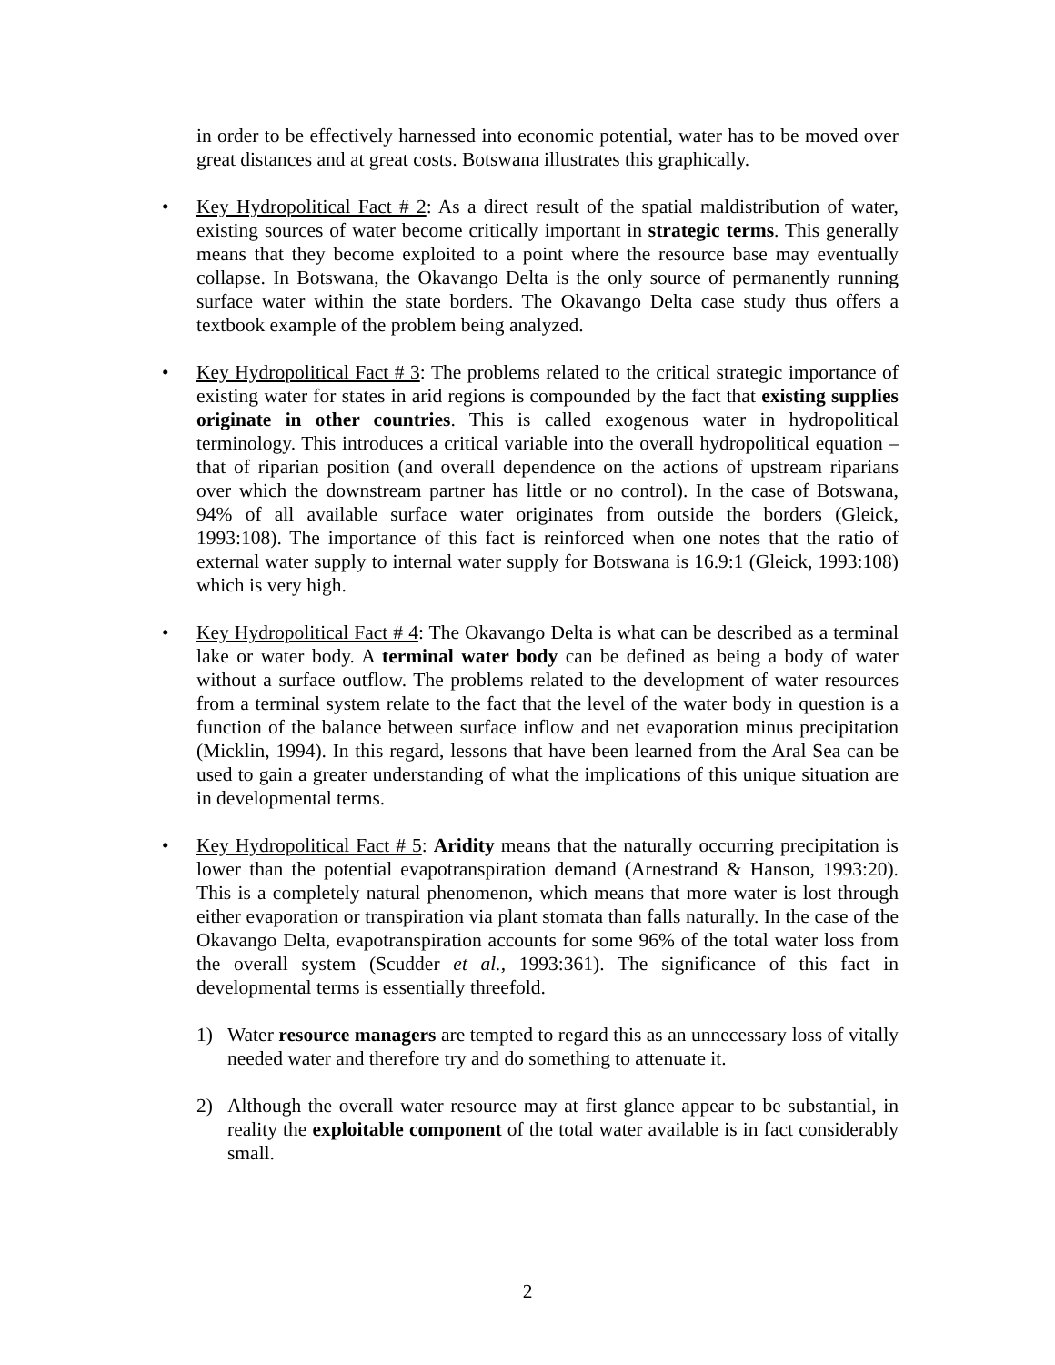in order to be effectively harnessed into economic potential, water has to be moved over great distances and at great costs. Botswana illustrates this graphically.
• Key Hydropolitical Fact # 2: As a direct result of the spatial maldistribution of water, existing sources of water become critically important in strategic terms. This generally means that they become exploited to a point where the resource base may eventually collapse. In Botswana, the Okavango Delta is the only source of permanently running surface water within the state borders. The Okavango Delta case study thus offers a textbook example of the problem being analyzed.
• Key Hydropolitical Fact # 3: The problems related to the critical strategic importance of existing water for states in arid regions is compounded by the fact that existing supplies originate in other countries. This is called exogenous water in hydropolitical terminology. This introduces a critical variable into the overall hydropolitical equation – that of riparian position (and overall dependence on the actions of upstream riparians over which the downstream partner has little or no control). In the case of Botswana, 94% of all available surface water originates from outside the borders (Gleick, 1993:108). The importance of this fact is reinforced when one notes that the ratio of external water supply to internal water supply for Botswana is 16.9:1 (Gleick, 1993:108) which is very high.
• Key Hydropolitical Fact # 4: The Okavango Delta is what can be described as a terminal lake or water body. A terminal water body can be defined as being a body of water without a surface outflow. The problems related to the development of water resources from a terminal system relate to the fact that the level of the water body in question is a function of the balance between surface inflow and net evaporation minus precipitation (Micklin, 1994). In this regard, lessons that have been learned from the Aral Sea can be used to gain a greater understanding of what the implications of this unique situation are in developmental terms.
• Key Hydropolitical Fact # 5: Aridity means that the naturally occurring precipitation is lower than the potential evapotranspiration demand (Arnestrand & Hanson, 1993:20). This is a completely natural phenomenon, which means that more water is lost through either evaporation or transpiration via plant stomata than falls naturally. In the case of the Okavango Delta, evapotranspiration accounts for some 96% of the total water loss from the overall system (Scudder et al., 1993:361). The significance of this fact in developmental terms is essentially threefold.
1) Water resource managers are tempted to regard this as an unnecessary loss of vitally needed water and therefore try and do something to attenuate it.
2) Although the overall water resource may at first glance appear to be substantial, in reality the exploitable component of the total water available is in fact considerably small.
2